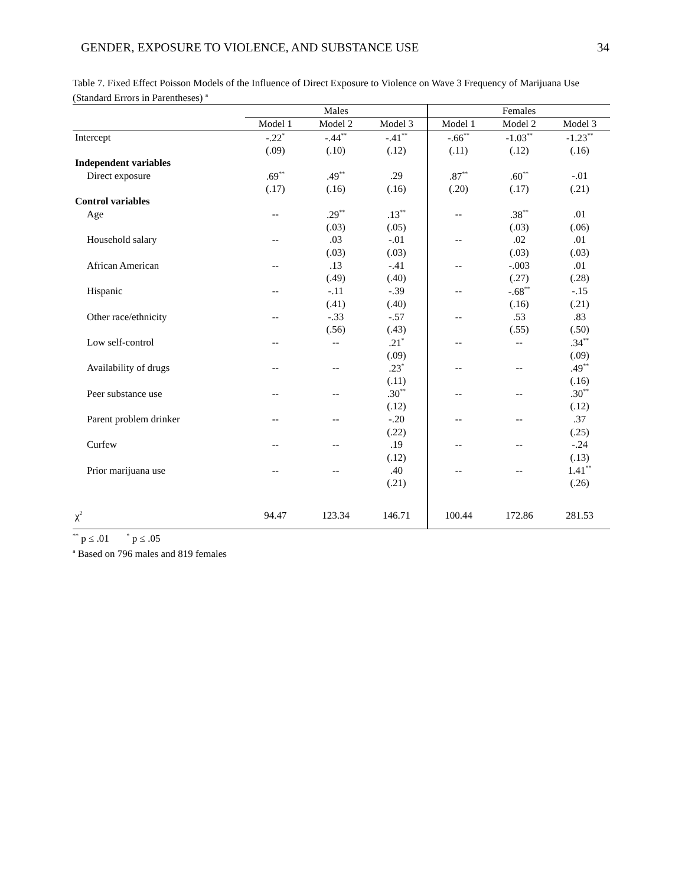GENDER, EXPOSURE TO VIOLENCE, AND SUBSTANCE USE 34
Table 7. Fixed Effect Poisson Models of the Influence of Direct Exposure to Violence on Wave 3 Frequency of Marijuana Use (Standard Errors in Parentheses) <sup>a</sup>
| | Males | | | Females | | |
| --- | --- | --- | --- | --- | --- | --- |
| | Model 1 | Model 2 | Model 3 | Model 1 | Model 2 | Model 3 |
| Intercept | -.22<sup>*</sup> | -.44<sup>**</sup> | -.41<sup>**</sup> | -.66<sup>**</sup> | -1.03<sup>**</sup> | -1.23<sup>**</sup> |
| | (.09) | (.10) | (.12) | (.11) | (.12) | (.16) |
| Independent variables | | | | | | |
| Direct exposure | .69<sup>**</sup> | .49<sup>**</sup> | .29 | .87<sup>**</sup> | .60<sup>**</sup> | -.01 |
| | (.17) | (.16) | (.16) | (.20) | (.17) | (.21) |
| Control variables | | | | | | |
| Age | -- | .29<sup>**</sup> | .13<sup>**</sup> | -- | .38<sup>**</sup> | .01 |
| | | (.03) | (.05) | | (.03) | (.06) |
| Household salary | -- | .03 | -.01 | -- | .02 | .01 |
| | | (.03) | (.03) | | (.03) | (.03) |
| African American | -- | .13 | -.41 | -- | -.003 | .01 |
| | | (.49) | (.40) | | (.27) | (.28) |
| Hispanic | -- | -.11 | -.39 | -- | -.68<sup>**</sup> | -.15 |
| | | (.41) | (.40) | | (.16) | (.21) |
| Other race/ethnicity | -- | -.33 | -.57 | -- | .53 | .83 |
| | | (.56) | (.43) | | (.55) | (.50) |
| Low self-control | -- | -- | .21<sup>*</sup> | -- | -- | .34<sup>**</sup> |
| | | | (.09) | | | (.09) |
| Availability of drugs | -- | -- | .23<sup>*</sup> | -- | -- | .49<sup>**</sup> |
| | | | (.11) | | | (.16) |
| Peer substance use | -- | -- | .30<sup>**</sup> | -- | -- | .30<sup>**</sup> |
| | | | (.12) | | | (.12) |
| Parent problem drinker | -- | -- | -.20 | -- | -- | .37 |
| | | | (.22) | | | (.25) |
| Curfew | -- | -- | .19 | -- | -- | -.24 |
| | | | (.12) | | | (.13) |
| Prior marijuana use | -- | -- | .40 | -- | -- | 1.41<sup>**</sup> |
| | | | (.21) | | | (.26) |
| χ<sup>2</sup> | 94.47 | 123.34 | 146.71 | 100.44 | 172.86 | 281.53 |
<sup>**</sup> p ≤ .01 <sup>*</sup> p ≤ .05
<sup>a</sup> Based on 796 males and 819 females